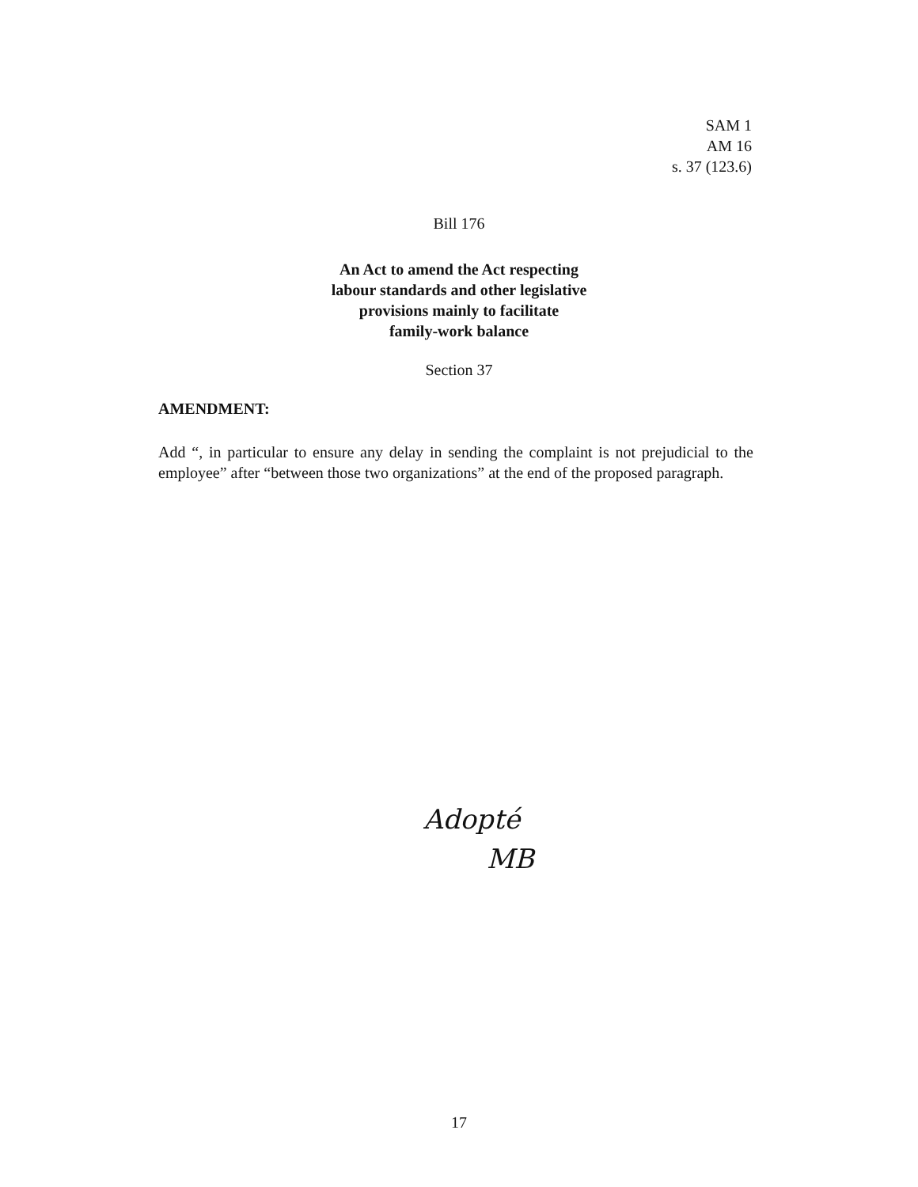SAM 1
AM 16
s. 37 (123.6)
Bill 176
An Act to amend the Act respecting
labour standards and other legislative
provisions mainly to facilitate
family-work balance
Section 37
AMENDMENT:
Add “, in particular to ensure any delay in sending the complaint is not prejudicial to the employee” after “between those two organizations” at the end of the proposed paragraph.
Adopté
MB
17